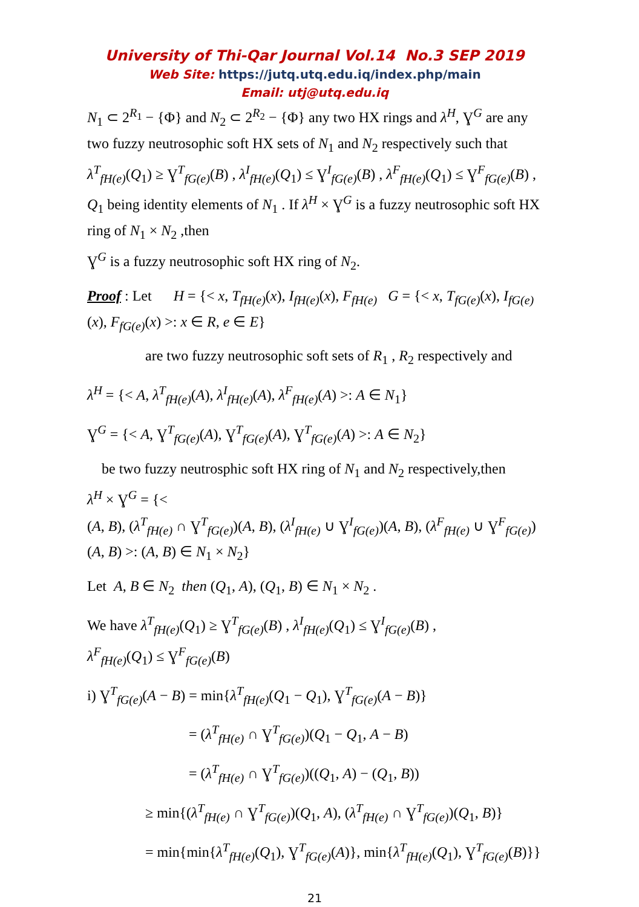University of Thi-Qar Journal Vol.14 No.3 SEP 2019
Web Site: https://jutq.utq.edu.iq/index.php/main
Email: utj@utq.edu.iq
N<sub>1</sub> ⊂ 2<sup>R<sub>1</sub></sup> − {Φ} and N<sub>2</sub> ⊂ 2<sup>R<sub>2</sub></sup> − {Φ} any two HX rings and λ<sup>H</sup>, Ɣ<sup>G</sup> are any two fuzzy neutrosophic soft HX sets of N<sub>1</sub> and N<sub>2</sub> respectively such that λ<sup>T</sup><sub>fH(e)</sub>(Q<sub>1</sub>) ≥ Ɣ<sup>T</sup><sub>fG(e)</sub>(B) , λ<sup>I</sup><sub>fH(e)</sub>(Q<sub>1</sub>) ≤ Ɣ<sup>I</sup><sub>fG(e)</sub>(B) , λ<sup>F</sup><sub>fH(e)</sub>(Q<sub>1</sub>) ≤ Ɣ<sup>F</sup><sub>fG(e)</sub>(B) , Q<sub>1</sub> being identity elements of N<sub>1</sub> . If λ<sup>H</sup> × Ɣ<sup>G</sup> is a fuzzy neutrosophic soft HX ring of N<sub>1</sub> × N<sub>2</sub> ,then
Ɣ<sup>G</sup> is a fuzzy neutrosophic soft HX ring of N<sub>2</sub>.
Proof : Let H = {< x, T<sub>fH(e)</sub>(x), I<sub>fH(e)</sub>(x), F<sub>fH(e)</sub> G = {< x, T<sub>fG(e)</sub>(x), I<sub>fG(e)</sub>(x), F<sub>fG(e)</sub>(x) >: x ∈ R, e ∈ E}
are two fuzzy neutrosophic soft sets of R<sub>1</sub> , R<sub>2</sub> respectively and
λ<sup>H</sup> = {< A, λ<sup>T</sup><sub>fH(e)</sub>(A), λ<sup>I</sup><sub>fH(e)</sub>(A), λ<sup>F</sup><sub>fH(e)</sub>(A) >: A ∈ N<sub>1</sub>}
Ɣ<sup>G</sup> = {< A, Ɣ<sup>T</sup><sub>fG(e)</sub>(A), Ɣ<sup>T</sup><sub>fG(e)</sub>(A), Ɣ<sup>T</sup><sub>fG(e)</sub>(A) >: A ∈ N<sub>2</sub>}
be two fuzzy neutrosphic soft HX ring of N<sub>1</sub> and N<sub>2</sub> respectively,then
λ<sup>H</sup> × Ɣ<sup>G</sup> = {<
(A, B), (λ<sup>T</sup><sub>fH(e)</sub> ∩ Ɣ<sup>T</sup><sub>fG(e)</sub>)(A, B), (λ<sup>I</sup><sub>fH(e)</sub> ∪ Ɣ<sup>I</sup><sub>fG(e)</sub>)(A, B), (λ<sup>F</sup><sub>fH(e)</sub> ∪ Ɣ<sup>F</sup><sub>fG(e)</sub>)(A, B) >: (A, B) ∈ N<sub>1</sub> × N<sub>2</sub>}
Let A, B ∈ N<sub>2</sub> then (Q<sub>1</sub>, A), (Q<sub>1</sub>, B) ∈ N<sub>1</sub> × N<sub>2</sub> .
We have λ<sup>T</sup><sub>fH(e)</sub>(Q<sub>1</sub>) ≥ Ɣ<sup>T</sup><sub>fG(e)</sub>(B) , λ<sup>I</sup><sub>fH(e)</sub>(Q<sub>1</sub>) ≤ Ɣ<sup>I</sup><sub>fG(e)</sub>(B) ,
λ<sup>F</sup><sub>fH(e)</sub>(Q<sub>1</sub>) ≤ Ɣ<sup>F</sup><sub>fG(e)</sub>(B)
i) Ɣ<sup>T</sup><sub>fG(e)</sub>(A − B) = min{λ<sup>T</sup><sub>fH(e)</sub>(Q<sub>1</sub> − Q<sub>1</sub>), Ɣ<sup>T</sup><sub>fG(e)</sub>(A − B)}
= (λ<sup>T</sup><sub>fH(e)</sub> ∩ Ɣ<sup>T</sup><sub>fG(e)</sub>)(Q<sub>1</sub> − Q<sub>1</sub>, A − B)
= (λ<sup>T</sup><sub>fH(e)</sub> ∩ Ɣ<sup>T</sup><sub>fG(e)</sub>)((Q<sub>1</sub>, A) − (Q<sub>1</sub>, B))
≥ min{(λ<sup>T</sup><sub>fH(e)</sub> ∩ Ɣ<sup>T</sup><sub>fG(e)</sub>)(Q<sub>1</sub>, A), (λ<sup>T</sup><sub>fH(e)</sub> ∩ Ɣ<sup>T</sup><sub>fG(e)</sub>)(Q<sub>1</sub>, B)}
= min{min{λ<sup>T</sup><sub>fH(e)</sub>(Q<sub>1</sub>), Ɣ<sup>T</sup><sub>fG(e)</sub>(A)}, min{λ<sup>T</sup><sub>fH(e)</sub>(Q<sub>1</sub>), Ɣ<sup>T</sup><sub>fG(e)</sub>(B)}}
21